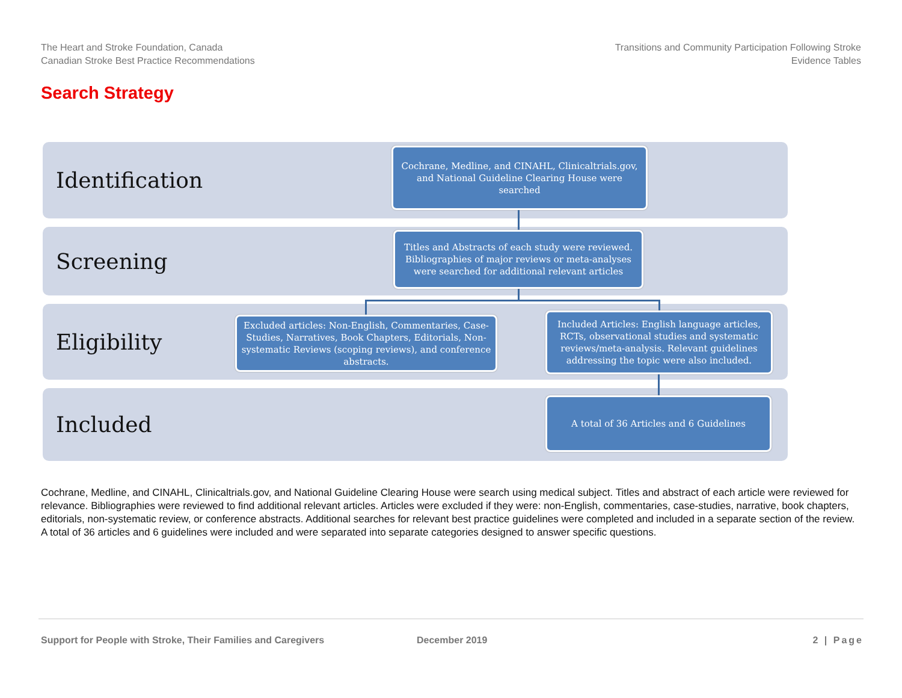The Heart and Stroke Foundation, Canada
Canadian Stroke Best Practice Recommendations
Transitions and Community Participation Following Stroke
Evidence Tables
Search Strategy
Identification
Screening
Eligibility
Included
Cochrane, Medline, and CINAHL, Clinicaltrials.gov, and National Guideline Clearing House were searched
Titles and Abstracts of each study were reviewed. Bibliographies of major reviews or meta-analyses were searched for additional relevant articles
Excluded articles: Non-English, Commentaries, Case-Studies, Narratives, Book Chapters, Editorials, Non-systematic Reviews (scoping reviews), and conference abstracts.
Included Articles: English language articles, RCTs, observational studies and systematic reviews/meta-analysis. Relevant guidelines addressing the topic were also included.
A total of 36 Articles and 6 Guidelines
Cochrane, Medline, and CINAHL, Clinicaltrials.gov, and National Guideline Clearing House were search using medical subject. Titles and abstract of each article were reviewed for relevance. Bibliographies were reviewed to find additional relevant articles. Articles were excluded if they were: non-English, commentaries, case-studies, narrative, book chapters, editorials, non-systematic review, or conference abstracts. Additional searches for relevant best practice guidelines were completed and included in a separate section of the review. A total of 36 articles and 6 guidelines were included and were separated into separate categories designed to answer specific questions.
Support for People with Stroke, Their Families and Caregivers December 2019 2 | Page